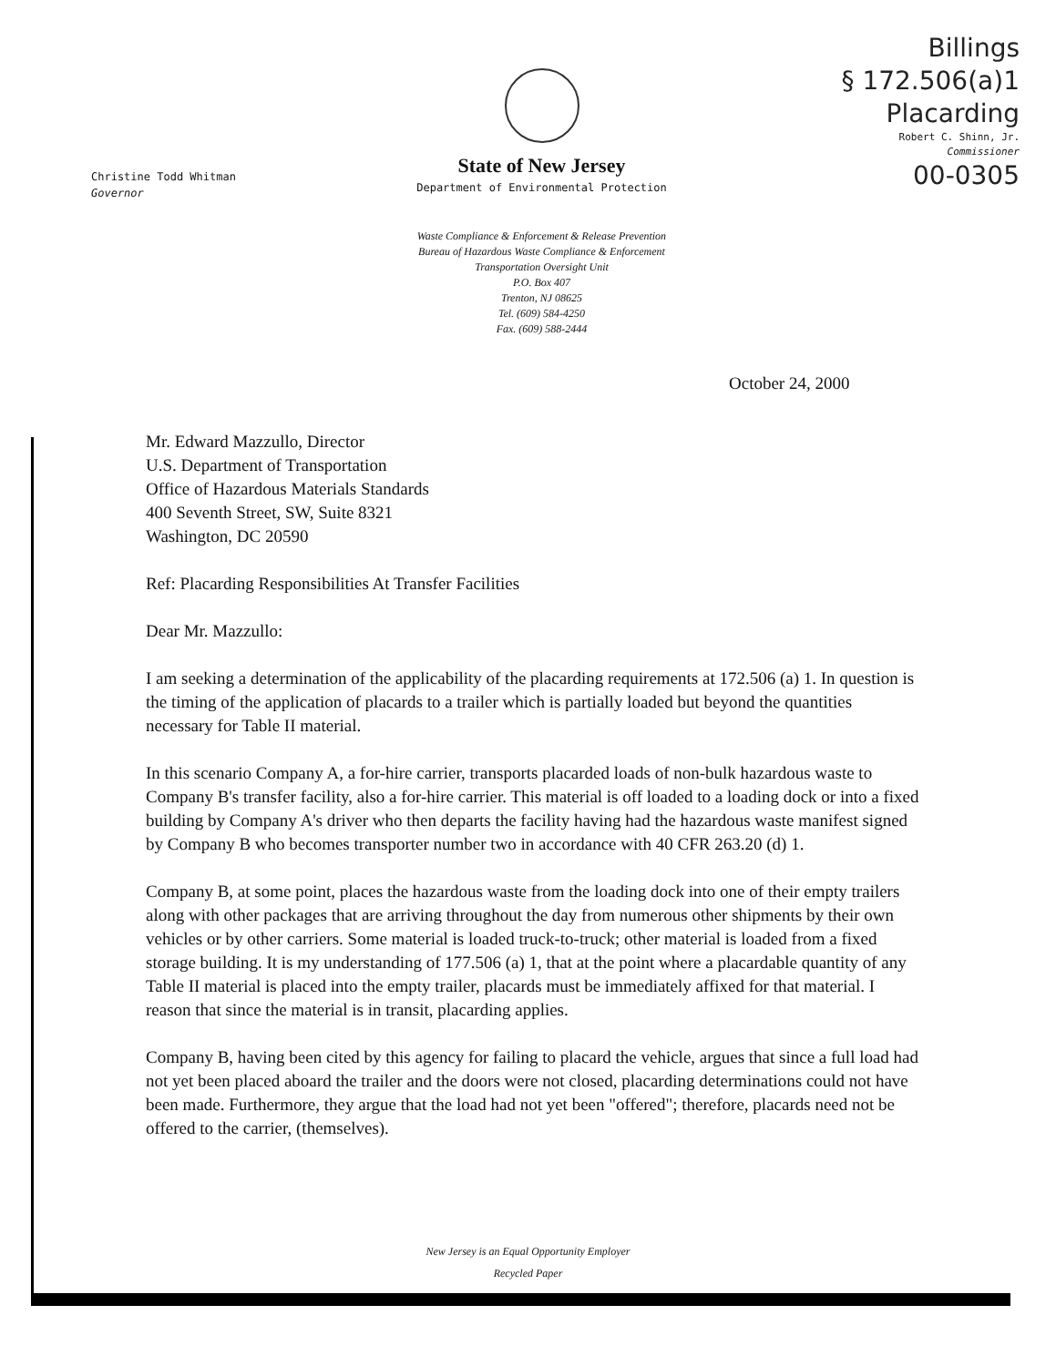Christine Todd Whitman
Governor
State of New Jersey
Department of Environmental Protection
Waste Compliance & Enforcement & Release Prevention
Bureau of Hazardous Waste Compliance & Enforcement
Transportation Oversight Unit
P.O. Box 407
Trenton, NJ 08625
Tel. (609) 584-4250
Fax. (609) 588-2444
Billings
§ 172.506(a)1
Placarding
Robert C. Shinn, Jr.
Commissioner
00-0305
October 24, 2000
Mr. Edward Mazzullo, Director
U.S. Department of Transportation
Office of Hazardous Materials Standards
400 Seventh Street, SW, Suite 8321
Washington, DC 20590
Ref: Placarding Responsibilities At Transfer Facilities
Dear Mr. Mazzullo:
I am seeking a determination of the applicability of the placarding requirements at 172.506 (a) 1. In question is the timing of the application of placards to a trailer which is partially loaded but beyond the quantities necessary for Table II material.
In this scenario Company A, a for-hire carrier, transports placarded loads of non-bulk hazardous waste to Company B's transfer facility, also a for-hire carrier. This material is off loaded to a loading dock or into a fixed building by Company A's driver who then departs the facility having had the hazardous waste manifest signed by Company B who becomes transporter number two in accordance with 40 CFR 263.20 (d) 1.
Company B, at some point, places the hazardous waste from the loading dock into one of their empty trailers along with other packages that are arriving throughout the day from numerous other shipments by their own vehicles or by other carriers. Some material is loaded truck-to-truck; other material is loaded from a fixed storage building. It is my understanding of 177.506 (a) 1, that at the point where a placardable quantity of any Table II material is placed into the empty trailer, placards must be immediately affixed for that material. I reason that since the material is in transit, placarding applies.
Company B, having been cited by this agency for failing to placard the vehicle, argues that since a full load had not yet been placed aboard the trailer and the doors were not closed, placarding determinations could not have been made. Furthermore, they argue that the load had not yet been "offered"; therefore, placards need not be offered to the carrier, (themselves).
New Jersey is an Equal Opportunity Employer
Recycled Paper